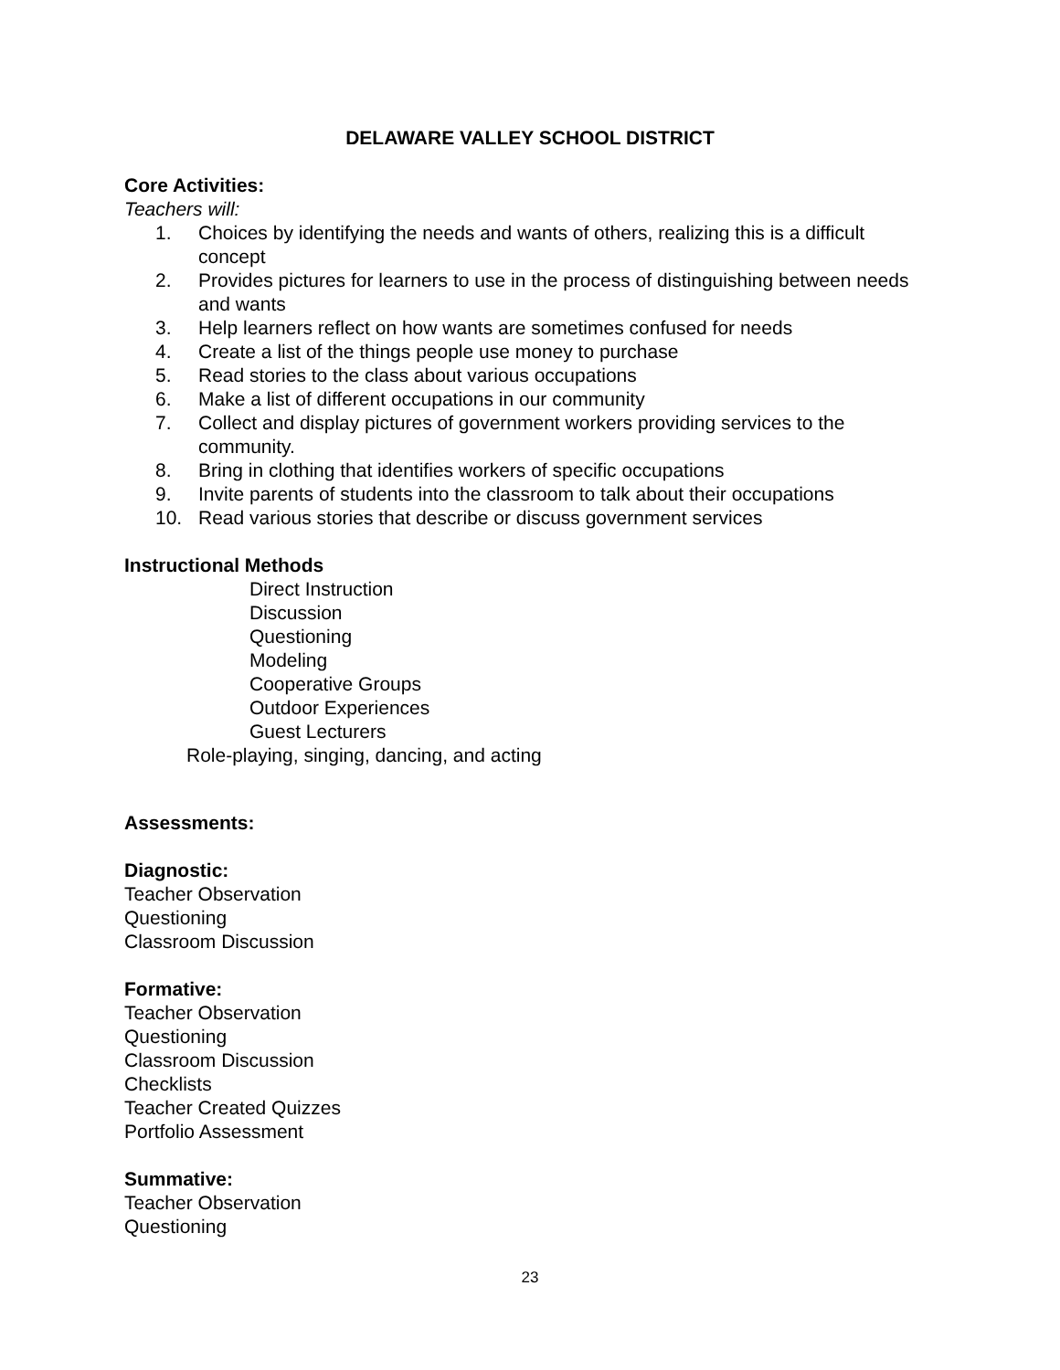DELAWARE VALLEY SCHOOL DISTRICT
Core Activities:
Teachers will:
1. Choices by identifying the needs and wants of others, realizing this is a difficult concept
2. Provides pictures for learners to use in the process of distinguishing between needs and wants
3. Help learners reflect on how wants are sometimes confused for needs
4. Create a list of the things people use money to purchase
5. Read stories to the class about various occupations
6. Make a list of different occupations in our community
7. Collect and display pictures of government workers providing services to the community.
8. Bring in clothing that identifies workers of specific occupations
9. Invite parents of students into the classroom to talk about their occupations
10. Read various stories that describe or discuss government services
Instructional Methods
Direct Instruction
Discussion
Questioning
Modeling
Cooperative Groups
Outdoor Experiences
Guest Lecturers
Role-playing, singing, dancing, and acting
Assessments:
Diagnostic:
Teacher Observation
Questioning
Classroom Discussion
Formative:
Teacher Observation
Questioning
Classroom Discussion
Checklists
Teacher Created Quizzes
Portfolio Assessment
Summative:
Teacher Observation
Questioning
23